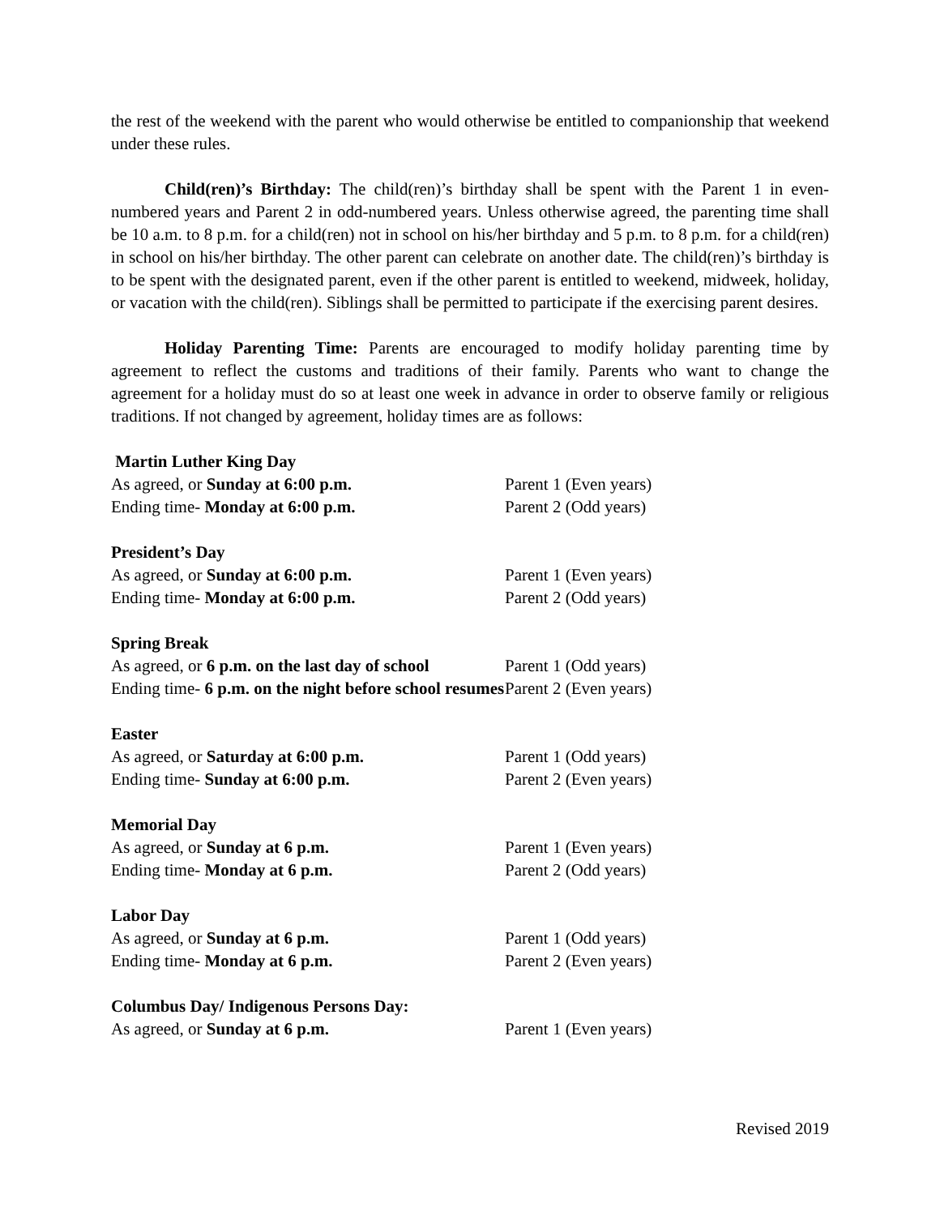the rest of the weekend with the parent who would otherwise be entitled to companionship that weekend under these rules.
Child(ren)’s Birthday: The child(ren)’s birthday shall be spent with the Parent 1 in even-numbered years and Parent 2 in odd-numbered years. Unless otherwise agreed, the parenting time shall be 10 a.m. to 8 p.m. for a child(ren) not in school on his/her birthday and 5 p.m. to 8 p.m. for a child(ren) in school on his/her birthday. The other parent can celebrate on another date. The child(ren)’s birthday is to be spent with the designated parent, even if the other parent is entitled to weekend, midweek, holiday, or vacation with the child(ren). Siblings shall be permitted to participate if the exercising parent desires.
Holiday Parenting Time: Parents are encouraged to modify holiday parenting time by agreement to reflect the customs and traditions of their family. Parents who want to change the agreement for a holiday must do so at least one week in advance in order to observe family or religious traditions. If not changed by agreement, holiday times are as follows:
| Martin Luther King Day | |
| As agreed, or Sunday at 6:00 p.m. | Parent 1 (Even years) |
| Ending time- Monday at 6:00 p.m. | Parent 2 (Odd years) |
| President’s Day | |
| As agreed, or Sunday at 6:00 p.m. | Parent 1 (Even years) |
| Ending time- Monday at 6:00 p.m. | Parent 2 (Odd years) |
| Spring Break | |
| As agreed, or 6 p.m. on the last day of school | Parent 1 (Odd years) |
| Ending time- 6 p.m. on the night before school resumes | Parent 2 (Even years) |
| Easter | |
| As agreed, or Saturday at 6:00 p.m. | Parent 1 (Odd years) |
| Ending time- Sunday at 6:00 p.m. | Parent 2 (Even years) |
| Memorial Day | |
| As agreed, or Sunday at 6 p.m. | Parent 1 (Even years) |
| Ending time- Monday at 6 p.m. | Parent 2 (Odd years) |
| Labor Day | |
| As agreed, or Sunday at 6 p.m. | Parent 1 (Odd years) |
| Ending time- Monday at 6 p.m. | Parent 2 (Even years) |
| Columbus Day/ Indigenous Persons Day: | |
| As agreed, or Sunday at 6 p.m. | Parent 1 (Even years) |
Revised 2019